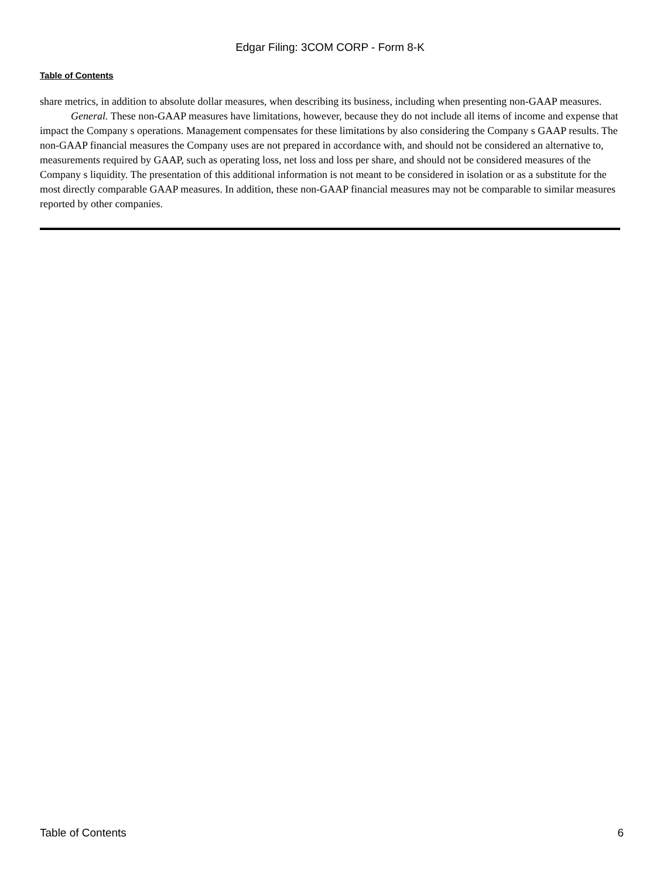Edgar Filing: 3COM CORP - Form 8-K
Table of Contents
share metrics, in addition to absolute dollar measures, when describing its business, including when presenting non-GAAP measures.
General. These non-GAAP measures have limitations, however, because they do not include all items of income and expense that impact the Company s operations. Management compensates for these limitations by also considering the Company s GAAP results. The non-GAAP financial measures the Company uses are not prepared in accordance with, and should not be considered an alternative to, measurements required by GAAP, such as operating loss, net loss and loss per share, and should not be considered measures of the Company s liquidity. The presentation of this additional information is not meant to be considered in isolation or as a substitute for the most directly comparable GAAP measures. In addition, these non-GAAP financial measures may not be comparable to similar measures reported by other companies.
Table of Contents 6